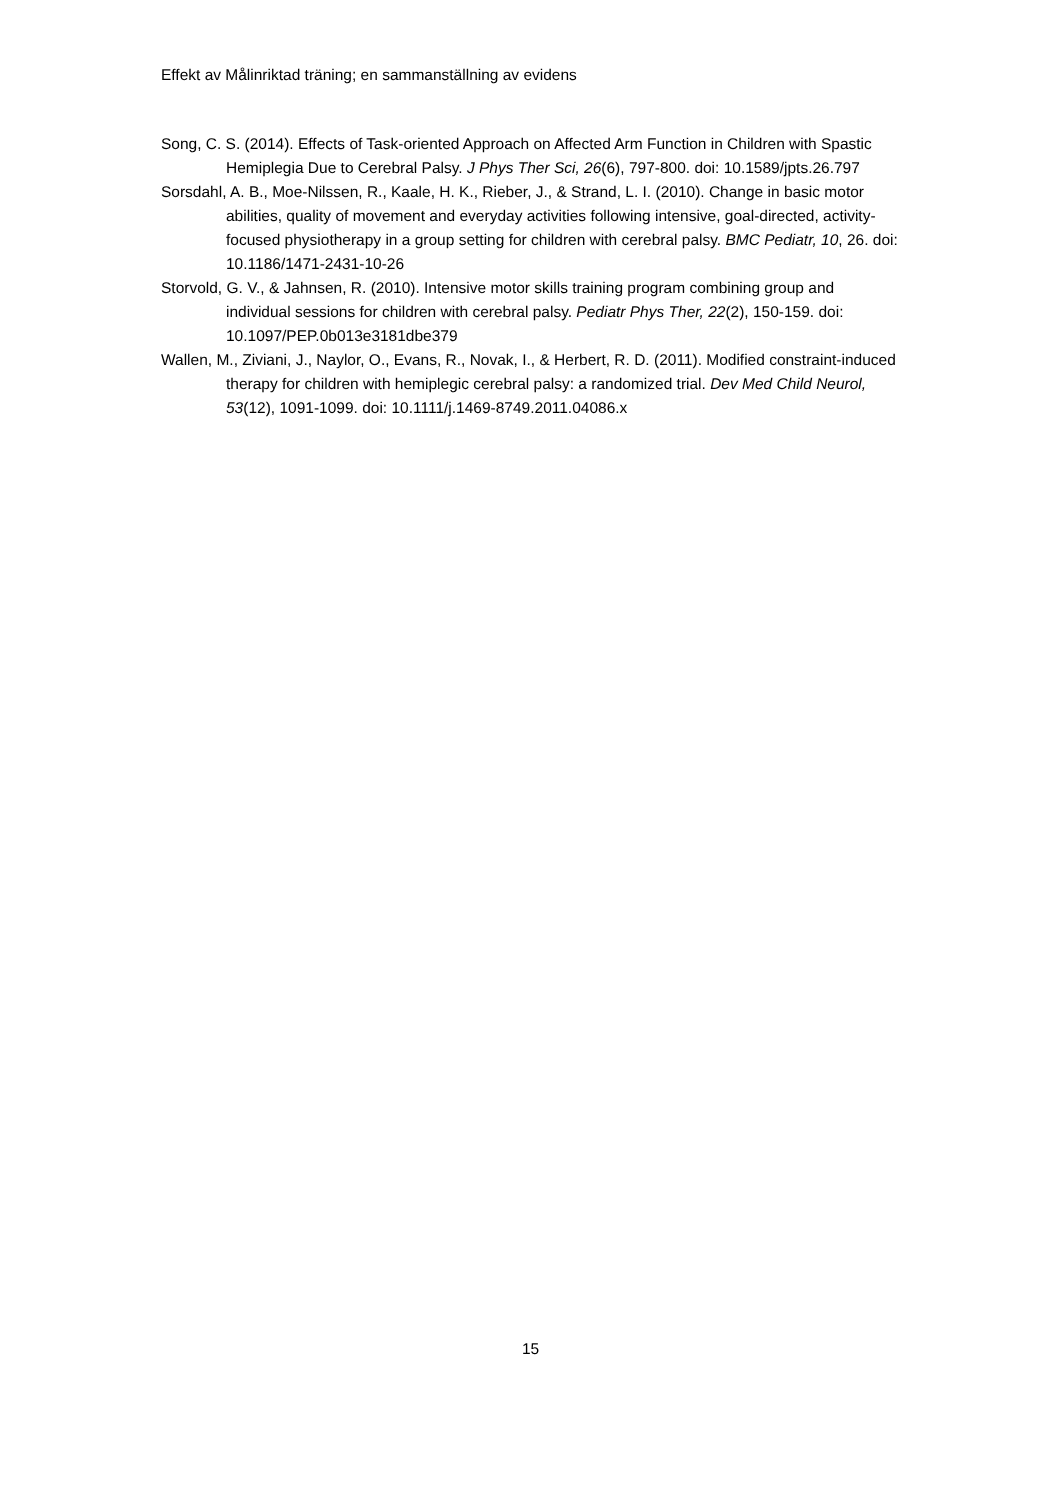Effekt av Målinriktad träning; en sammanställning av evidens
Song, C. S. (2014). Effects of Task-oriented Approach on Affected Arm Function in Children with Spastic Hemiplegia Due to Cerebral Palsy. J Phys Ther Sci, 26(6), 797-800. doi: 10.1589/jpts.26.797
Sorsdahl, A. B., Moe-Nilssen, R., Kaale, H. K., Rieber, J., & Strand, L. I. (2010). Change in basic motor abilities, quality of movement and everyday activities following intensive, goal-directed, activity-focused physiotherapy in a group setting for children with cerebral palsy. BMC Pediatr, 10, 26. doi: 10.1186/1471-2431-10-26
Storvold, G. V., & Jahnsen, R. (2010). Intensive motor skills training program combining group and individual sessions for children with cerebral palsy. Pediatr Phys Ther, 22(2), 150-159. doi: 10.1097/PEP.0b013e3181dbe379
Wallen, M., Ziviani, J., Naylor, O., Evans, R., Novak, I., & Herbert, R. D. (2011). Modified constraint-induced therapy for children with hemiplegic cerebral palsy: a randomized trial. Dev Med Child Neurol, 53(12), 1091-1099. doi: 10.1111/j.1469-8749.2011.04086.x
15